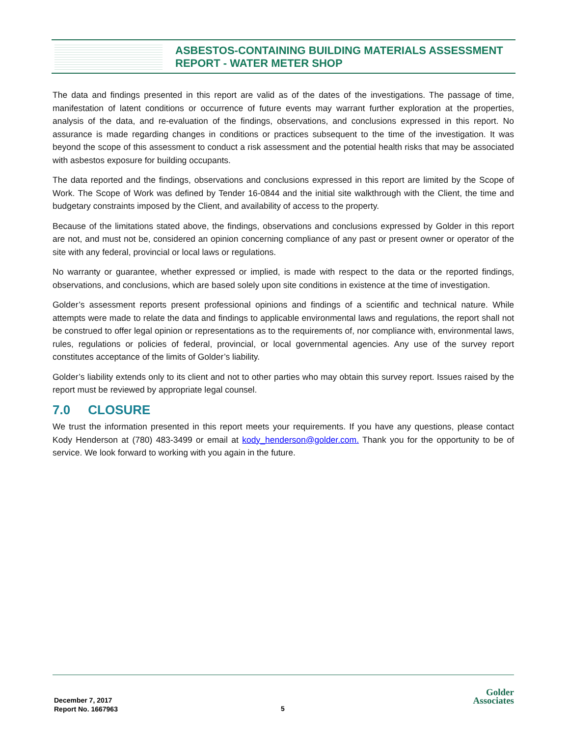ASBESTOS-CONTAINING BUILDING MATERIALS ASSESSMENT
REPORT - WATER METER SHOP
The data and findings presented in this report are valid as of the dates of the investigations. The passage of time, manifestation of latent conditions or occurrence of future events may warrant further exploration at the properties, analysis of the data, and re-evaluation of the findings, observations, and conclusions expressed in this report. No assurance is made regarding changes in conditions or practices subsequent to the time of the investigation. It was beyond the scope of this assessment to conduct a risk assessment and the potential health risks that may be associated with asbestos exposure for building occupants.
The data reported and the findings, observations and conclusions expressed in this report are limited by the Scope of Work. The Scope of Work was defined by Tender 16-0844 and the initial site walkthrough with the Client, the time and budgetary constraints imposed by the Client, and availability of access to the property.
Because of the limitations stated above, the findings, observations and conclusions expressed by Golder in this report are not, and must not be, considered an opinion concerning compliance of any past or present owner or operator of the site with any federal, provincial or local laws or regulations.
No warranty or guarantee, whether expressed or implied, is made with respect to the data or the reported findings, observations, and conclusions, which are based solely upon site conditions in existence at the time of investigation.
Golder’s assessment reports present professional opinions and findings of a scientific and technical nature. While attempts were made to relate the data and findings to applicable environmental laws and regulations, the report shall not be construed to offer legal opinion or representations as to the requirements of, nor compliance with, environmental laws, rules, regulations or policies of federal, provincial, or local governmental agencies. Any use of the survey report constitutes acceptance of the limits of Golder’s liability.
Golder’s liability extends only to its client and not to other parties who may obtain this survey report. Issues raised by the report must be reviewed by appropriate legal counsel.
7.0 CLOSURE
We trust the information presented in this report meets your requirements. If you have any questions, please contact Kody Henderson at (780) 483-3499 or email at kody_henderson@golder.com. Thank you for the opportunity to be of service. We look forward to working with you again in the future.
December 7, 2017
Report No. 1667963
5
Golder
Associates